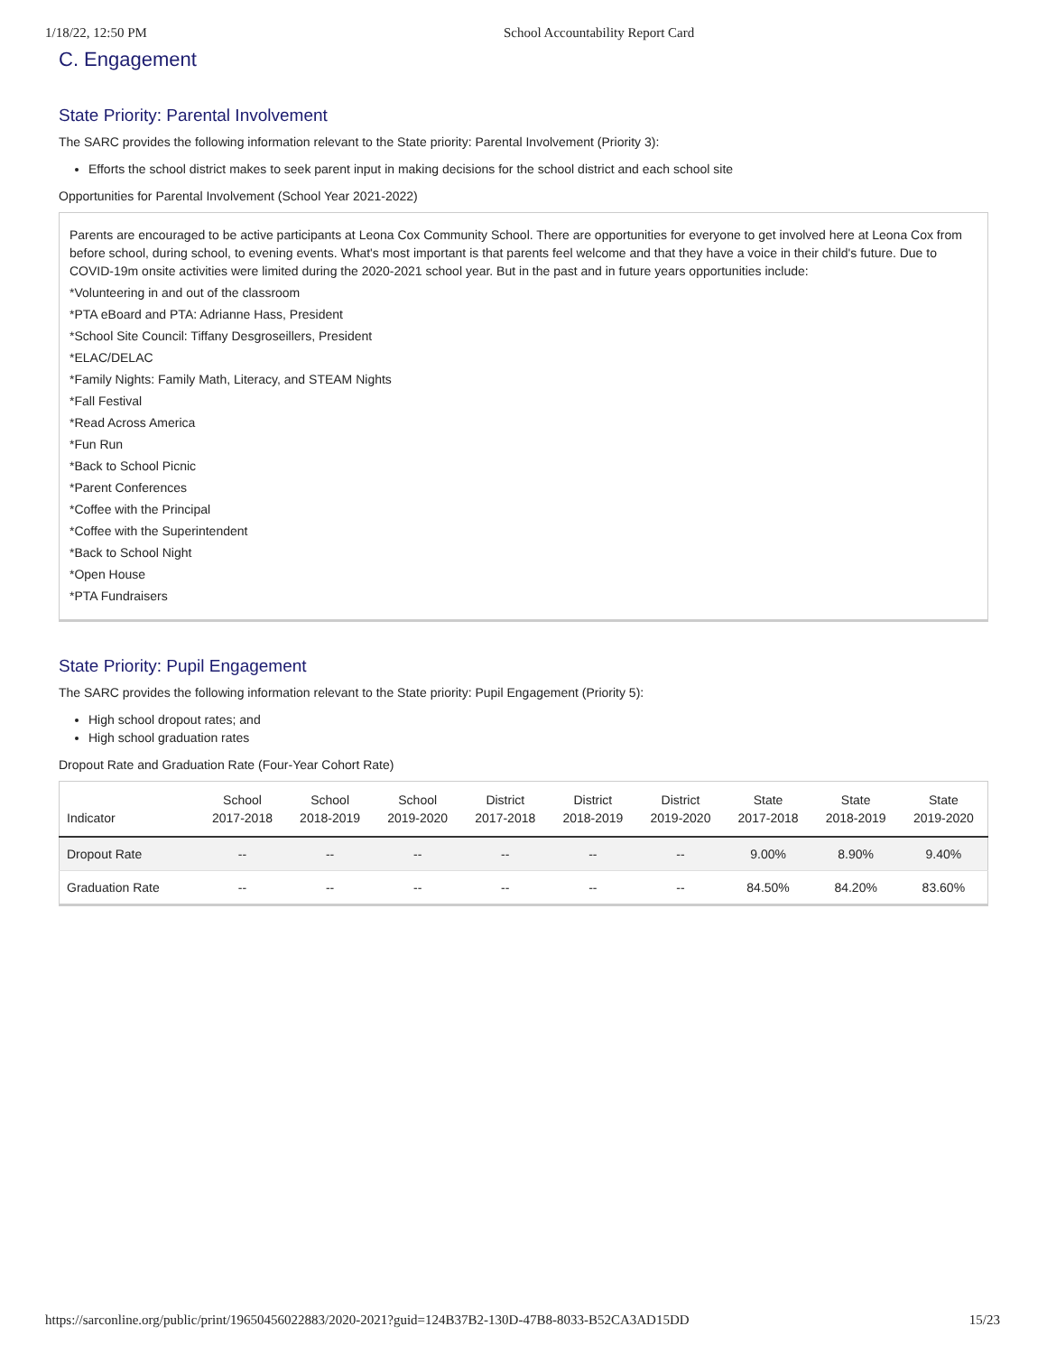1/18/22, 12:50 PM School Accountability Report Card
C. Engagement
State Priority: Parental Involvement
The SARC provides the following information relevant to the State priority: Parental Involvement (Priority 3):
Efforts the school district makes to seek parent input in making decisions for the school district and each school site
Opportunities for Parental Involvement (School Year 2021-2022)
Parents are encouraged to be active participants at Leona Cox Community School. There are opportunities for everyone to get involved here at Leona Cox from before school, during school, to evening events. What's most important is that parents feel welcome and that they have a voice in their child's future. Due to COVID-19m onsite activities were limited during the 2020-2021 school year. But in the past and in future years opportunities include:
*Volunteering in and out of the classroom
*PTA eBoard and PTA: Adrianne Hass, President
*School Site Council: Tiffany Desgroseillers, President
*ELAC/DELAC
*Family Nights: Family Math, Literacy, and STEAM Nights
*Fall Festival
*Read Across America
*Fun Run
*Back to School Picnic
*Parent Conferences
*Coffee with the Principal
*Coffee with the Superintendent
*Back to School Night
*Open House
*PTA Fundraisers
State Priority: Pupil Engagement
The SARC provides the following information relevant to the State priority: Pupil Engagement (Priority 5):
High school dropout rates; and
High school graduation rates
Dropout Rate and Graduation Rate (Four-Year Cohort Rate)
| Indicator | School 2017-2018 | School 2018-2019 | School 2019-2020 | District 2017-2018 | District 2018-2019 | District 2019-2020 | State 2017-2018 | State 2018-2019 | State 2019-2020 |
| --- | --- | --- | --- | --- | --- | --- | --- | --- | --- |
| Dropout Rate | -- | -- | -- | -- | -- | -- | 9.00% | 8.90% | 9.40% |
| Graduation Rate | -- | -- | -- | -- | -- | -- | 84.50% | 84.20% | 83.60% |
https://sarconline.org/public/print/19650456022883/2020-2021?guid=124B37B2-130D-47B8-8033-B52CA3AD15DD 15/23